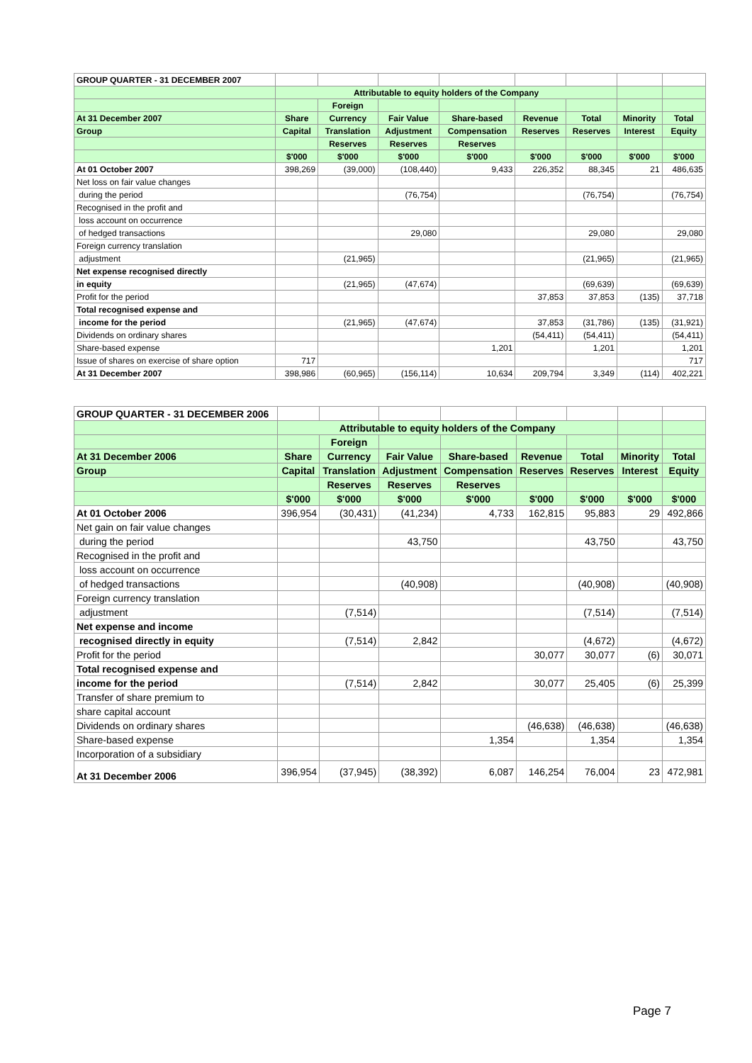| GROUP QUARTER - 31 DECEMBER 2007 | | | | | | | | |
| | Attributable to equity holders of the Company | | | | | | | |
| | | Foreign | | | | | | |
| At 31 December 2007 | Share | Currency | Fair Value | Share-based | Revenue | Total | Minority | Total |
| Group | Capital | Translation | Adjustment | Compensation | Reserves | Reserves | Interest | Equity |
| | | Reserves | Reserves | Reserves | | | | |
| | $'000 | $'000 | $'000 | $'000 | $'000 | $'000 | $'000 | $'000 |
| At 01 October 2007 | 398,269 | (39,000) | (108,440) | 9,433 | 226,352 | 88,345 | 21 | 486,635 |
| Net loss on fair value changes | | | | | | | | |
| during the period | | | (76,754) | | | (76,754) | | (76,754) |
| Recognised in the profit and | | | | | | | | |
| loss account on occurrence | | | | | | | | |
| of hedged transactions | | | 29,080 | | | 29,080 | | 29,080 |
| Foreign currency translation | | | | | | | | |
| adjustment | | (21,965) | | | | (21,965) | | (21,965) |
| Net expense recognised directly | | | | | | | | |
| in equity | | (21,965) | (47,674) | | | (69,639) | | (69,639) |
| Profit for the period | | | | | 37,853 | 37,853 | (135) | 37,718 |
| Total recognised expense and | | | | | | | | |
| income for the period | | (21,965) | (47,674) | | 37,853 | (31,786) | (135) | (31,921) |
| Dividends on ordinary shares | | | | | (54,411) | (54,411) | | (54,411) |
| Share-based expense | | | | 1,201 | | 1,201 | | 1,201 |
| Issue of shares on exercise of share option | 717 | | | | | | | 717 |
| At 31 December 2007 | 398,986 | (60,965) | (156,114) | 10,634 | 209,794 | 3,349 | (114) | 402,221 |
| GROUP QUARTER - 31 DECEMBER 2006 | | | | | | | | |
| | Attributable to equity holders of the Company | | | | | | | |
| | | Foreign | | | | | | |
| At 31 December 2006 | Share | Currency | Fair Value | Share-based | Revenue | Total | Minority | Total |
| Group | Capital | Translation | Adjustment | Compensation | Reserves | Reserves | Interest | Equity |
| | | Reserves | Reserves | Reserves | | | | |
| | $'000 | $'000 | $'000 | $'000 | $'000 | $'000 | $'000 | $'000 |
| At 01 October 2006 | 396,954 | (30,431) | (41,234) | 4,733 | 162,815 | 95,883 | 29 | 492,866 |
| Net gain on fair value changes | | | | | | | | |
| during the period | | | 43,750 | | | 43,750 | | 43,750 |
| Recognised in the profit and | | | | | | | | |
| loss account on occurrence | | | | | | | | |
| of hedged transactions | | | (40,908) | | | (40,908) | | (40,908) |
| Foreign currency translation | | | | | | | | |
| adjustment | | (7,514) | | | | (7,514) | | (7,514) |
| Net expense and income | | | | | | | | |
| recognised directly in equity | | (7,514) | 2,842 | | | (4,672) | | (4,672) |
| Profit for the period | | | | | 30,077 | 30,077 | (6) | 30,071 |
| Total recognised expense and | | | | | | | | |
| income for the period | | (7,514) | 2,842 | | 30,077 | 25,405 | (6) | 25,399 |
| Transfer of share premium to | | | | | | | | |
| share capital account | | | | | | | | |
| Dividends on ordinary shares | | | | | (46,638) | (46,638) | | (46,638) |
| Share-based expense | | | | 1,354 | | 1,354 | | 1,354 |
| Incorporation of a subsidiary | | | | | | | | |
| At 31 December 2006 | 396,954 | (37,945) | (38,392) | 6,087 | 146,254 | 76,004 | 23 | 472,981 |
Page 7